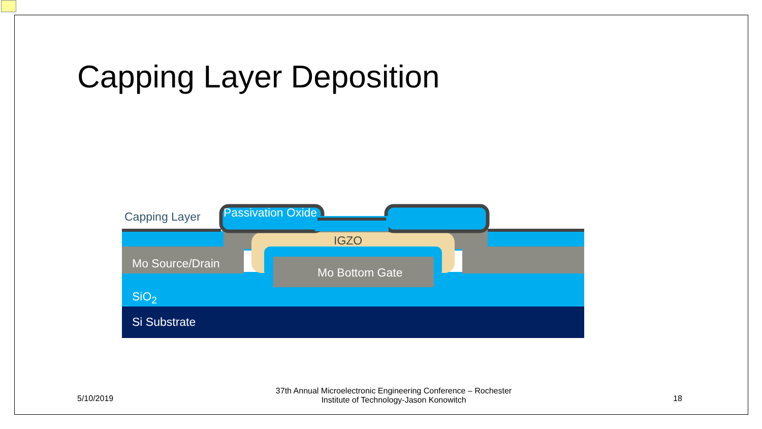Capping Layer Deposition
Capping Layer Passivation Oxide
IGZO
Mo Source/Drain
Mo Bottom Gate
SiO<sub>2</sub>
Si Substrate
5/10/2019
37th Annual Microelectronic Engineering Conference – Rochester Institute of Technology-Jason Konowitch
18